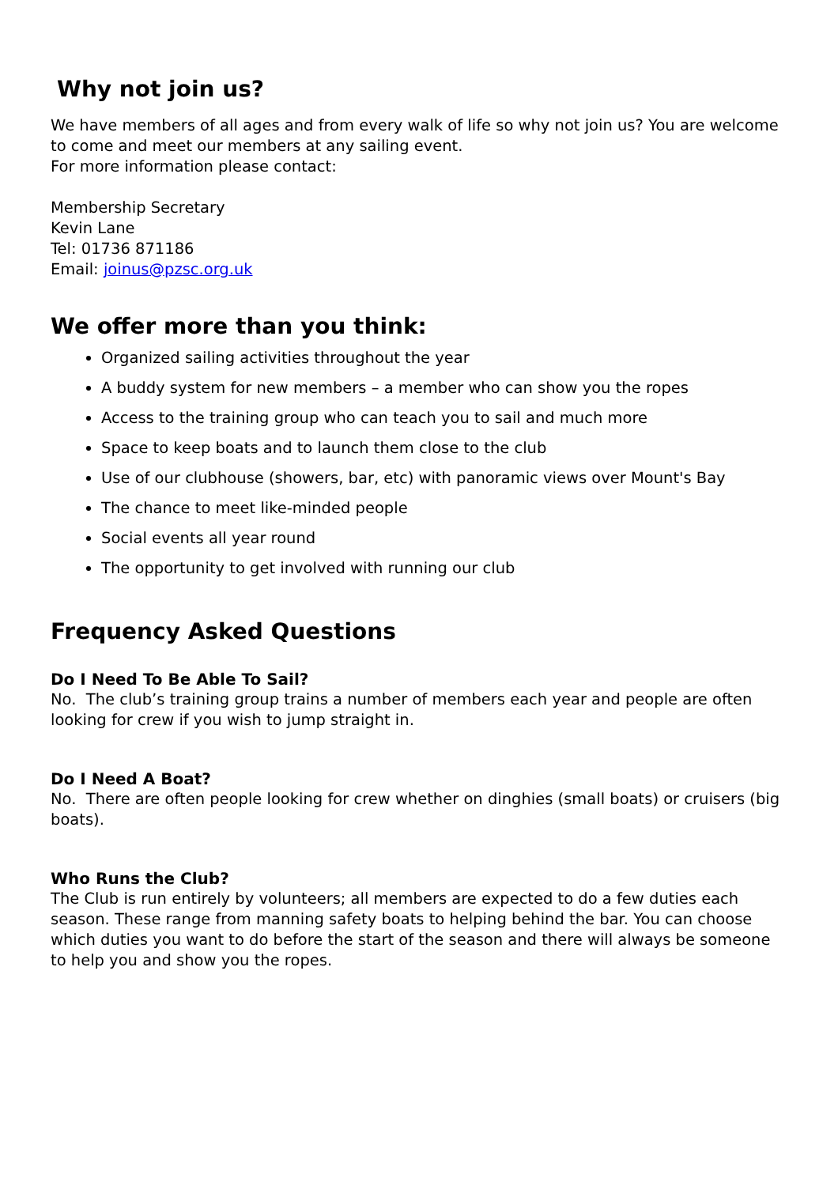Why not join us?
We have members of all ages and from every walk of life so why not join us? You are welcome to come and meet our members at any sailing event.
For more information please contact:
Membership Secretary
Kevin Lane
Tel: 01736 871186
Email: joinus@pzsc.org.uk
We offer more than you think:
Organized sailing activities throughout the year
A buddy system for new members – a member who can show you the ropes
Access to the training group who can teach you to sail and much more
Space to keep boats and to launch them close to the club
Use of our clubhouse (showers, bar, etc) with panoramic views over Mount's Bay
The chance to meet like-minded people
Social events all year round
The opportunity to get involved with running our club
Frequency Asked Questions
Do I Need To Be Able To Sail?
No. The club’s training group trains a number of members each year and people are often looking for crew if you wish to jump straight in.
Do I Need A Boat?
No. There are often people looking for crew whether on dinghies (small boats) or cruisers (big boats).
Who Runs the Club?
The Club is run entirely by volunteers; all members are expected to do a few duties each season. These range from manning safety boats to helping behind the bar. You can choose which duties you want to do before the start of the season and there will always be someone to help you and show you the ropes.